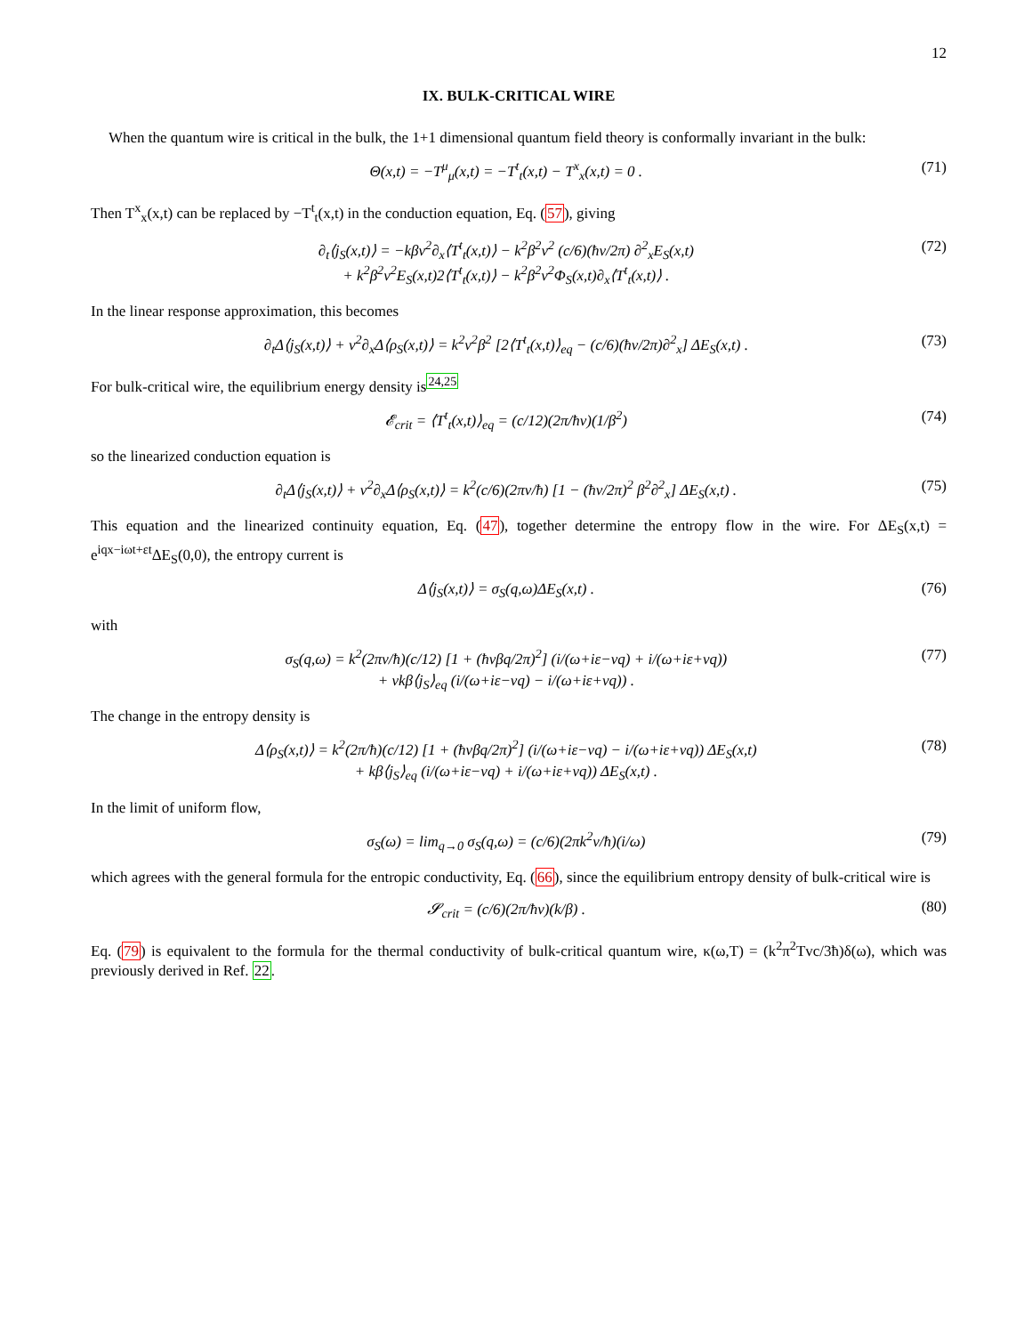12
IX. BULK-CRITICAL WIRE
When the quantum wire is critical in the bulk, the 1+1 dimensional quantum field theory is conformally invariant in the bulk:
Θ(x,t) = −T<sup>μ</sup><sub>μ</sub>(x,t) = −T<sup>t</sup><sub>t</sub>(x,t) − T<sup>x</sup><sub>x</sub>(x,t) = 0 . (71)
Then T<sup>x</sup><sub>x</sub>(x,t) can be replaced by −T<sup>t</sup><sub>t</sub>(x,t) in the conduction equation, Eq. (57), giving
∂<sub>t</sub>⟨j<sub>S</sub>(x,t)⟩ = −kβv<sup>2</sup>∂<sub>x</sub>⟨T<sup>t</sup><sub>t</sub>(x,t)⟩ − k<sup>2</sup>β<sup>2</sup>v<sup>2</sup> (c/6)(ħv/2π) ∂<sup>2</sup><sub>x</sub>E<sub>S</sub>(x,t)
+ k<sup>2</sup>β<sup>2</sup>v<sup>2</sup>E<sub>S</sub>(x,t)2⟨T<sup>t</sup><sub>t</sub>(x,t)⟩ − k<sup>2</sup>β<sup>2</sup>v<sup>2</sup>Φ<sub>S</sub>(x,t)∂<sub>x</sub>⟨T<sup>t</sup><sub>t</sub>(x,t)⟩ . (72)
In the linear response approximation, this becomes
∂<sub>t</sub>Δ⟨j<sub>S</sub>(x,t)⟩ + v<sup>2</sup>∂<sub>x</sub>Δ⟨ρ<sub>S</sub>(x,t)⟩ = k<sup>2</sup>v<sup>2</sup>β<sup>2</sup> [2⟨T<sup>t</sup><sub>t</sub>(x,t)⟩<sub>eq</sub> − (c/6)(ħv/2π)∂<sup>2</sup><sub>x</sub>] ΔE<sub>S</sub>(x,t) . (73)
For bulk-critical wire, the equilibrium energy density is<sup>24,25</sup>
𝓔<sub>crit</sub> = ⟨T<sup>t</sup><sub>t</sub>(x,t)⟩<sub>eq</sub> = (c/12)(2π/ħv)(1/β<sup>2</sup>) (74)
so the linearized conduction equation is
∂<sub>t</sub>Δ⟨j<sub>S</sub>(x,t)⟩ + v<sup>2</sup>∂<sub>x</sub>Δ⟨ρ<sub>S</sub>(x,t)⟩ = k<sup>2</sup>(c/6)(2πv/ħ) [1 − (ħv/2π)<sup>2</sup> β<sup>2</sup>∂<sup>2</sup><sub>x</sub>] ΔE<sub>S</sub>(x,t) . (75)
This equation and the linearized continuity equation, Eq. (47), together determine the entropy flow in the wire. For ΔE<sub>S</sub>(x,t) = e<sup>iqx−iωt+εt</sup>ΔE<sub>S</sub>(0,0), the entropy current is
Δ⟨j<sub>S</sub>(x,t)⟩ = σ<sub>S</sub>(q,ω)ΔE<sub>S</sub>(x,t) . (76)
with
σ<sub>S</sub>(q,ω) = k<sup>2</sup>(2πv/ħ)(c/12) [1 + (ħvβq/2π)<sup>2</sup>] (i/(ω+iε−vq) + i/(ω+iε+vq))
+ vkβ⟨j<sub>S</sub>⟩<sub>eq</sub> (i/(ω+iε−vq) − i/(ω+iε+vq)) . (77)
The change in the entropy density is
Δ⟨ρ<sub>S</sub>(x,t)⟩ = k<sup>2</sup>(2π/ħ)(c/12) [1 + (ħvβq/2π)<sup>2</sup>] (i/(ω+iε−vq) − i/(ω+iε+vq)) ΔE<sub>S</sub>(x,t)
+ kβ⟨j<sub>S</sub>⟩<sub>eq</sub> (i/(ω+iε−vq) + i/(ω+iε+vq)) ΔE<sub>S</sub>(x,t) . (78)
In the limit of uniform flow,
σ<sub>S</sub>(ω) = lim<sub>q→0</sub> σ<sub>S</sub>(q,ω) = (c/6)(2πk<sup>2</sup>v/ħ)(i/ω) (79)
which agrees with the general formula for the entropic conductivity, Eq. (66), since the equilibrium entropy density of bulk-critical wire is
𝓢<sub>crit</sub> = (c/6)(2π/ħv)(k/β) . (80)
Eq. (79) is equivalent to the formula for the thermal conductivity of bulk-critical quantum wire, κ(ω,T) = (k<sup>2</sup>π<sup>2</sup>Tvc/3ħ)δ(ω), which was previously derived in Ref. 22.